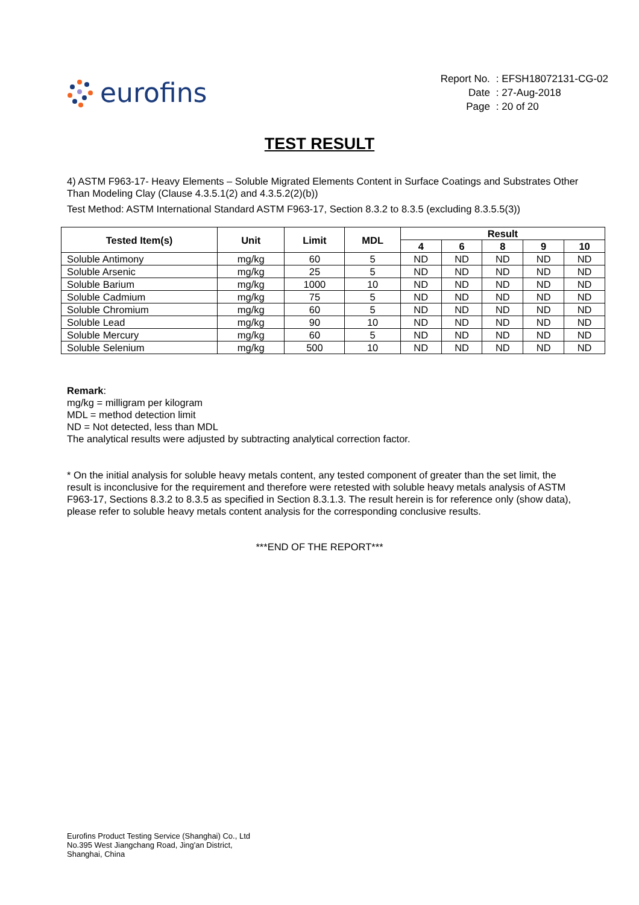eurofins
| Report No. | : EFSH18072131-CG-02 |
| Date | : 27-Aug-2018 |
| Page | : 20 of 20 |
TEST RESULT
4) ASTM F963-17- Heavy Elements – Soluble Migrated Elements Content in Surface Coatings and Substrates Other Than Modeling Clay (Clause 4.3.5.1(2) and 4.3.5.2(2)(b))
Test Method: ASTM International Standard ASTM F963-17, Section 8.3.2 to 8.3.5 (excluding 8.3.5.5(3))
| Tested Item(s) | Unit | Limit | MDL | Result | | | | |
| --- | --- | --- | --- | --- | --- | --- | --- | --- |
| | | | | 4 | 6 | 8 | 9 | 10 |
| Soluble Antimony | mg/kg | 60 | 5 | ND | ND | ND | ND | ND |
| Soluble Arsenic | mg/kg | 25 | 5 | ND | ND | ND | ND | ND |
| Soluble Barium | mg/kg | 1000 | 10 | ND | ND | ND | ND | ND |
| Soluble Cadmium | mg/kg | 75 | 5 | ND | ND | ND | ND | ND |
| Soluble Chromium | mg/kg | 60 | 5 | ND | ND | ND | ND | ND |
| Soluble Lead | mg/kg | 90 | 10 | ND | ND | ND | ND | ND |
| Soluble Mercury | mg/kg | 60 | 5 | ND | ND | ND | ND | ND |
| Soluble Selenium | mg/kg | 500 | 10 | ND | ND | ND | ND | ND |
Remark:
mg/kg = milligram per kilogram
MDL = method detection limit
ND = Not detected, less than MDL
The analytical results were adjusted by subtracting analytical correction factor.
* On the initial analysis for soluble heavy metals content, any tested component of greater than the set limit, the result is inconclusive for the requirement and therefore were retested with soluble heavy metals analysis of ASTM F963-17, Sections 8.3.2 to 8.3.5 as specified in Section 8.3.1.3. The result herein is for reference only (show data), please refer to soluble heavy metals content analysis for the corresponding conclusive results.
***END OF THE REPORT***
Eurofins Product Testing Service (Shanghai) Co., Ltd
No.395 West Jiangchang Road, Jing'an District,
Shanghai, China